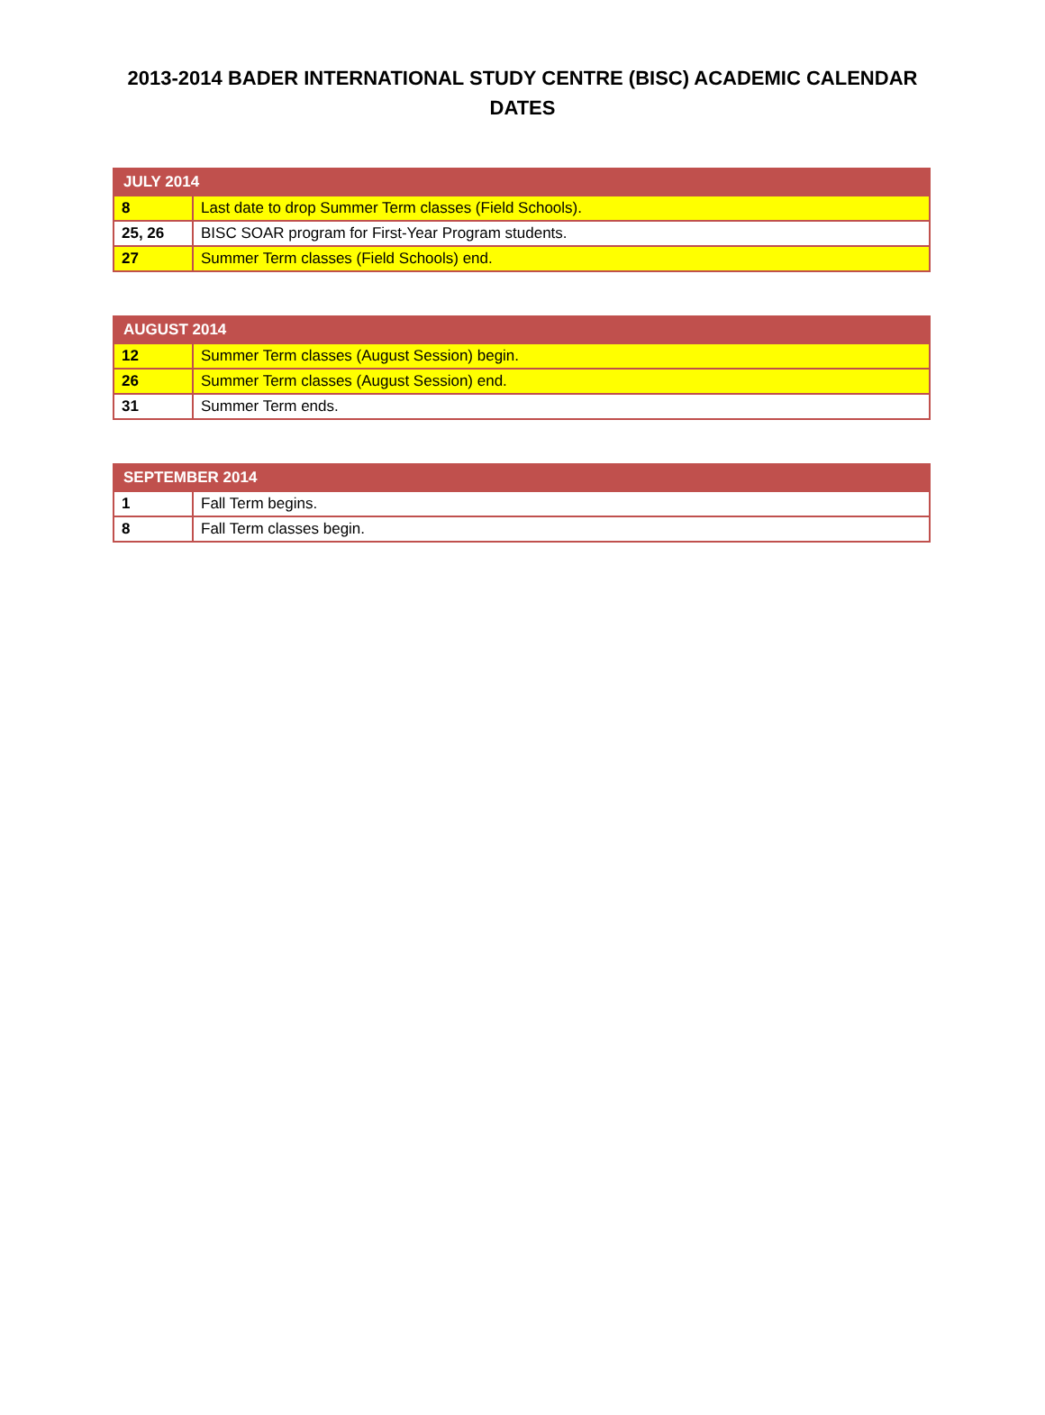2013-2014 BADER INTERNATIONAL STUDY CENTRE (BISC) ACADEMIC CALENDAR DATES
| JULY 2014 | |
| --- | --- |
| 8 | Last date to drop Summer Term classes (Field Schools). |
| 25, 26 | BISC SOAR program for First-Year Program students. |
| 27 | Summer Term classes (Field Schools) end. |
| AUGUST 2014 | |
| --- | --- |
| 12 | Summer Term classes (August Session) begin. |
| 26 | Summer Term classes (August Session) end. |
| 31 | Summer Term ends. |
| SEPTEMBER 2014 | |
| --- | --- |
| 1 | Fall Term begins. |
| 8 | Fall Term classes begin. |